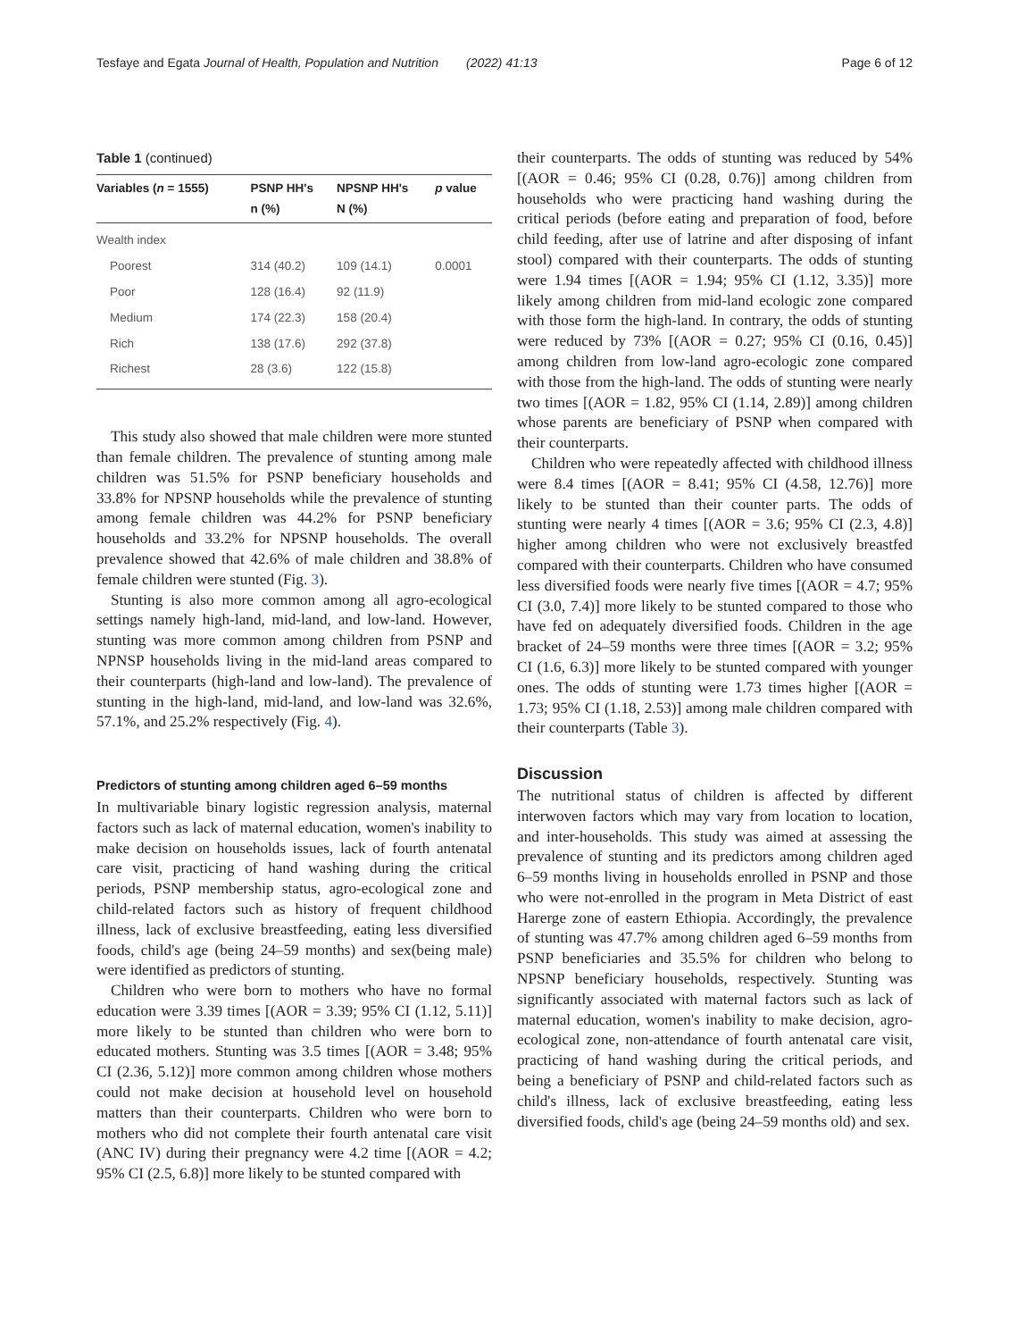Tesfaye and Egata Journal of Health, Population and Nutrition (2022) 41:13 Page 6 of 12
Table 1 (continued)
| Variables ( n = 1555) | PSNP HH's n (%) | NPSNP HH's N (%) | p value |
| --- | --- | --- | --- |
| Wealth index | | | |
| Poorest | 314 (40.2) | 109 (14.1) | 0.0001 |
| Poor | 128 (16.4) | 92 (11.9) | |
| Medium | 174 (22.3) | 158 (20.4) | |
| Rich | 138 (17.6) | 292 (37.8) | |
| Richest | 28 (3.6) | 122 (15.8) | |
This study also showed that male children were more stunted than female children. The prevalence of stunting among male children was 51.5% for PSNP beneficiary households and 33.8% for NPSNP households while the prevalence of stunting among female children was 44.2% for PSNP beneficiary households and 33.2% for NPSNP households. The overall prevalence showed that 42.6% of male children and 38.8% of female children were stunted (Fig. 3).
Stunting is also more common among all agro-ecological settings namely high-land, mid-land, and low-land. However, stunting was more common among children from PSNP and NPNSP households living in the mid-land areas compared to their counterparts (high-land and low-land). The prevalence of stunting in the high-land, mid-land, and low-land was 32.6%, 57.1%, and 25.2% respectively (Fig. 4).
Predictors of stunting among children aged 6–59 months
In multivariable binary logistic regression analysis, maternal factors such as lack of maternal education, women's inability to make decision on households issues, lack of fourth antenatal care visit, practicing of hand washing during the critical periods, PSNP membership status, agro-ecological zone and child-related factors such as history of frequent childhood illness, lack of exclusive breastfeeding, eating less diversified foods, child's age (being 24–59 months) and sex(being male) were identified as predictors of stunting.
Children who were born to mothers who have no formal education were 3.39 times [(AOR = 3.39; 95% CI (1.12, 5.11)] more likely to be stunted than children who were born to educated mothers. Stunting was 3.5 times [(AOR = 3.48; 95% CI (2.36, 5.12)] more common among children whose mothers could not make decision at household level on household matters than their counterparts. Children who were born to mothers who did not complete their fourth antenatal care visit (ANC IV) during their pregnancy were 4.2 time [(AOR = 4.2; 95% CI (2.5, 6.8)] more likely to be stunted compared with
their counterparts. The odds of stunting was reduced by 54% [(AOR = 0.46; 95% CI (0.28, 0.76)] among children from households who were practicing hand washing during the critical periods (before eating and preparation of food, before child feeding, after use of latrine and after disposing of infant stool) compared with their counterparts. The odds of stunting were 1.94 times [(AOR = 1.94; 95% CI (1.12, 3.35)] more likely among children from mid-land ecologic zone compared with those form the high-land. In contrary, the odds of stunting were reduced by 73% [(AOR = 0.27; 95% CI (0.16, 0.45)] among children from low-land agro-ecologic zone compared with those from the high-land. The odds of stunting were nearly two times [(AOR = 1.82, 95% CI (1.14, 2.89)] among children whose parents are beneficiary of PSNP when compared with their counterparts.
Children who were repeatedly affected with childhood illness were 8.4 times [(AOR = 8.41; 95% CI (4.58, 12.76)] more likely to be stunted than their counter parts. The odds of stunting were nearly 4 times [(AOR = 3.6; 95% CI (2.3, 4.8)] higher among children who were not exclusively breastfed compared with their counterparts. Children who have consumed less diversified foods were nearly five times [(AOR = 4.7; 95% CI (3.0, 7.4)] more likely to be stunted compared to those who have fed on adequately diversified foods. Children in the age bracket of 24–59 months were three times [(AOR = 3.2; 95% CI (1.6, 6.3)] more likely to be stunted compared with younger ones. The odds of stunting were 1.73 times higher [(AOR = 1.73; 95% CI (1.18, 2.53)] among male children compared with their counterparts (Table 3).
Discussion
The nutritional status of children is affected by different interwoven factors which may vary from location to location, and inter-households. This study was aimed at assessing the prevalence of stunting and its predictors among children aged 6–59 months living in households enrolled in PSNP and those who were not-enrolled in the program in Meta District of east Harerge zone of eastern Ethiopia. Accordingly, the prevalence of stunting was 47.7% among children aged 6–59 months from PSNP beneficiaries and 35.5% for children who belong to NPSNP beneficiary households, respectively. Stunting was significantly associated with maternal factors such as lack of maternal education, women's inability to make decision, agro-ecological zone, non-attendance of fourth antenatal care visit, practicing of hand washing during the critical periods, and being a beneficiary of PSNP and child-related factors such as child's illness, lack of exclusive breastfeeding, eating less diversified foods, child's age (being 24–59 months old) and sex.